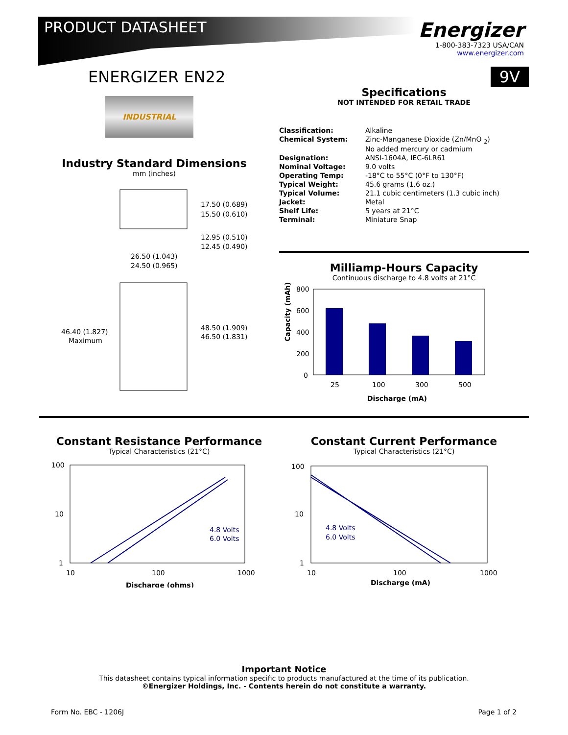PRODUCT DATASHEET
Energizer
1-800-383-7323 USA/CAN
www.energizer.com
ENERGIZER EN22
INDUSTRIAL
Industry Standard Dimensions
mm (inches)
17.50 (0.689)
15.50 (0.610)
12.95 (0.510)
12.45 (0.490)
26.50 (1.043)
24.50 (0.965)
46.40 (1.827)
Maximum
48.50 (1.909)
46.50 (1.831)
9V
Specifications
NOT INTENDED FOR RETAIL TRADE
| Classification: | Alkaline |
| Chemical System: | Zinc-Manganese Dioxide (Zn/MnO <sub>2</sub>) No added mercury or cadmium |
| Designation: | ANSI-1604A, IEC-6LR61 |
| Nominal Voltage: | 9.0 volts |
| Operating Temp: | -18°C to 55°C (0°F to 130°F) |
| Typical Weight: | 45.6 grams (1.6 oz.) |
| Typical Volume: | 21.1 cubic centimeters (1.3 cubic inch) |
| Jacket: | Metal |
| Shelf Life: | 5 years at 21°C |
| Terminal: | Miniature Snap |
Milliamp-Hours Capacity
Continuous discharge to 4.8 volts at 21°C
800
600
400
200
0
25
100
300
500
Discharge (mA)
Capacity (mAh)
Constant Resistance Performance
Typical Characteristics (21°C)
100
10
1
4.8 Volts
6.0 Volts
10
100
1000
Discharge (ohms)
Constant Current Performance
Typical Characteristics (21°C)
100
10
1
4.8 Volts
6.0 Volts
10
100
1000
Discharge (mA)
Important Notice
This datasheet contains typical information specific to products manufactured at the time of its publication.
©Energizer Holdings, Inc. - Contents herein do not constitute a warranty.
Form No. EBC - 1206J Page 1 of 2